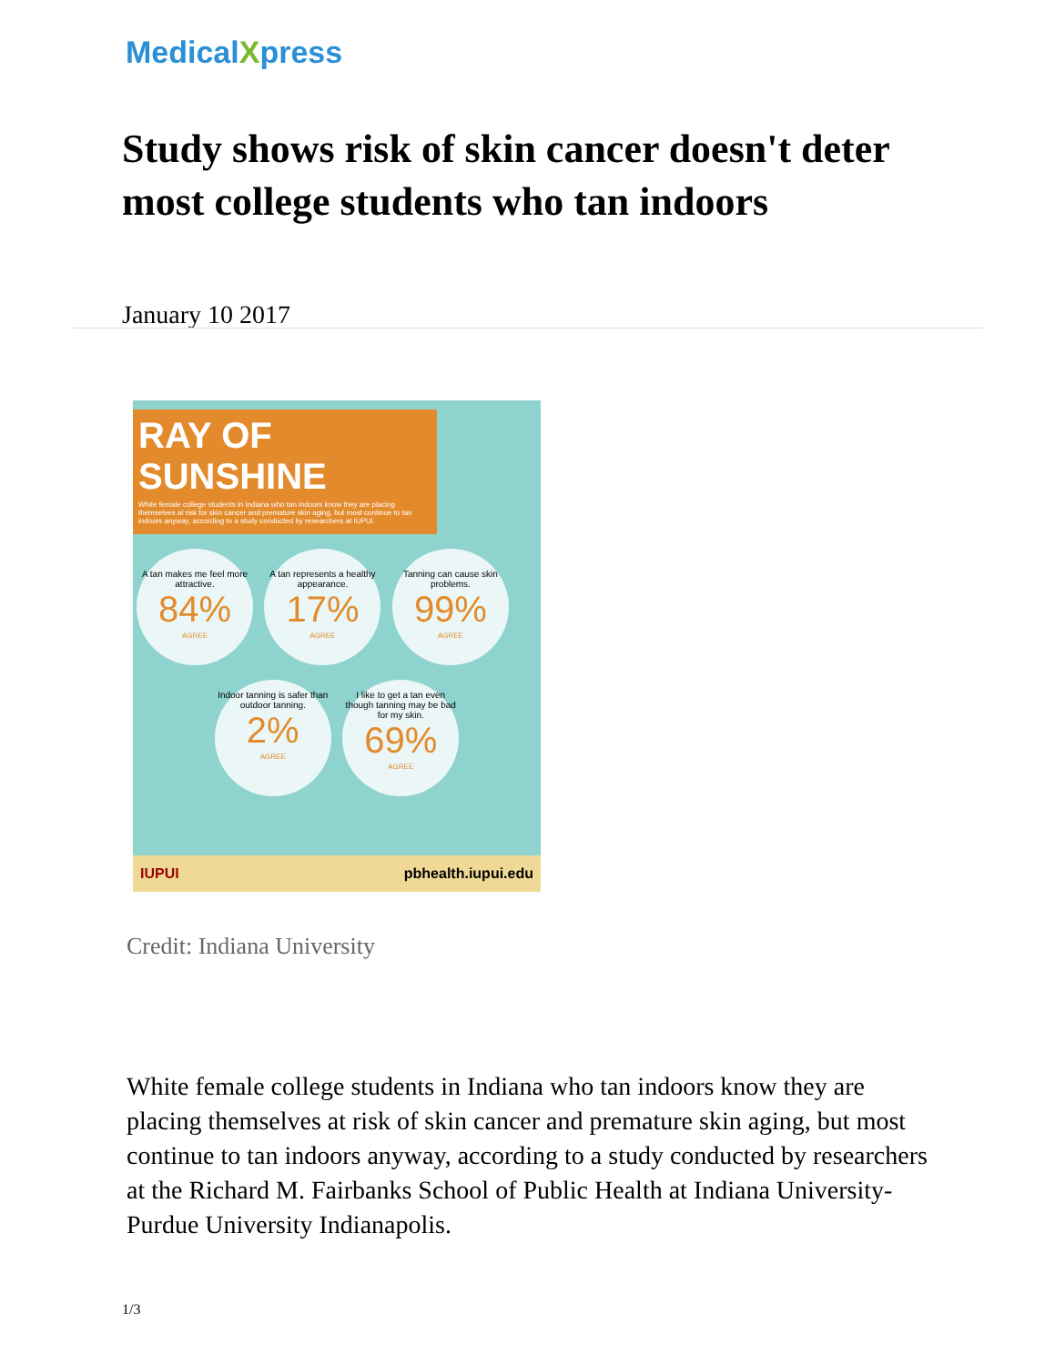MedicalXpress
Study shows risk of skin cancer doesn't deter most college students who tan indoors
January 10 2017
RAY OF SUNSHINE
White female college students in Indiana who tan indoors know they are placing themselves at risk for skin cancer and premature skin aging, but most continue to tan indoors anyway, according to a study conducted by researchers at IUPUI.
A tan makes me feel more attractive. 84% AGREE
A tan represents a healthy appearance. 17% AGREE
Tanning can cause skin problems. 99% AGREE
Indoor tanning is safer than outdoor tanning. 2% AGREE
I like to get a tan even though tanning may be bad for my skin. 69% AGREE
IUPUI pbhealth.iupui.edu
Credit: Indiana University
White female college students in Indiana who tan indoors know they are placing themselves at risk of skin cancer and premature skin aging, but most continue to tan indoors anyway, according to a study conducted by researchers at the Richard M. Fairbanks School of Public Health at Indiana University-Purdue University Indianapolis.
1/3